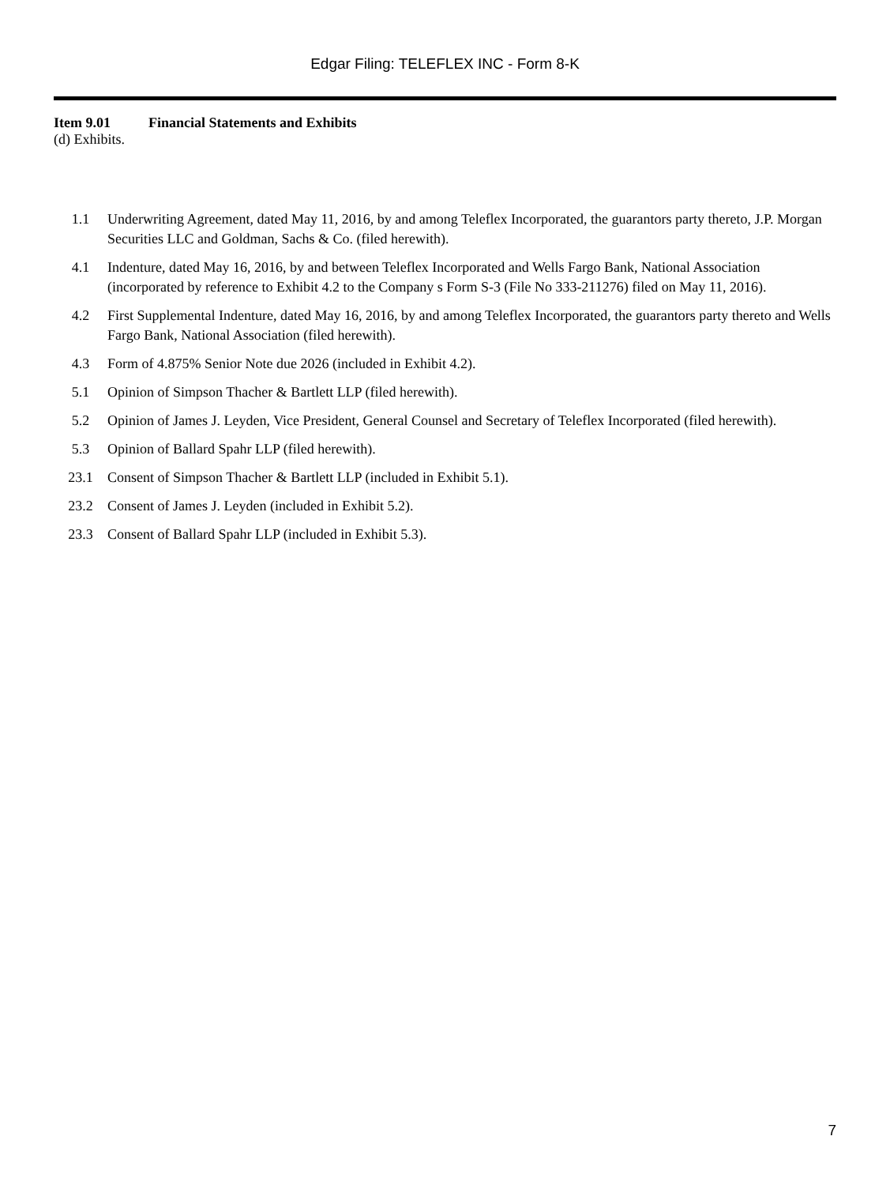Edgar Filing: TELEFLEX INC - Form 8-K
Item 9.01 Financial Statements and Exhibits
(d) Exhibits.
| 1.1 | Underwriting Agreement, dated May 11, 2016, by and among Teleflex Incorporated, the guarantors party thereto, J.P. Morgan Securities LLC and Goldman, Sachs & Co. (filed herewith). |
| 4.1 | Indenture, dated May 16, 2016, by and between Teleflex Incorporated and Wells Fargo Bank, National Association (incorporated by reference to Exhibit 4.2 to the Company s Form S-3 (File No 333-211276) filed on May 11, 2016). |
| 4.2 | First Supplemental Indenture, dated May 16, 2016, by and among Teleflex Incorporated, the guarantors party thereto and Wells Fargo Bank, National Association (filed herewith). |
| 4.3 | Form of 4.875% Senior Note due 2026 (included in Exhibit 4.2). |
| 5.1 | Opinion of Simpson Thacher & Bartlett LLP (filed herewith). |
| 5.2 | Opinion of James J. Leyden, Vice President, General Counsel and Secretary of Teleflex Incorporated (filed herewith). |
| 5.3 | Opinion of Ballard Spahr LLP (filed herewith). |
| 23.1 | Consent of Simpson Thacher & Bartlett LLP (included in Exhibit 5.1). |
| 23.2 | Consent of James J. Leyden (included in Exhibit 5.2). |
| 23.3 | Consent of Ballard Spahr LLP (included in Exhibit 5.3). |
7